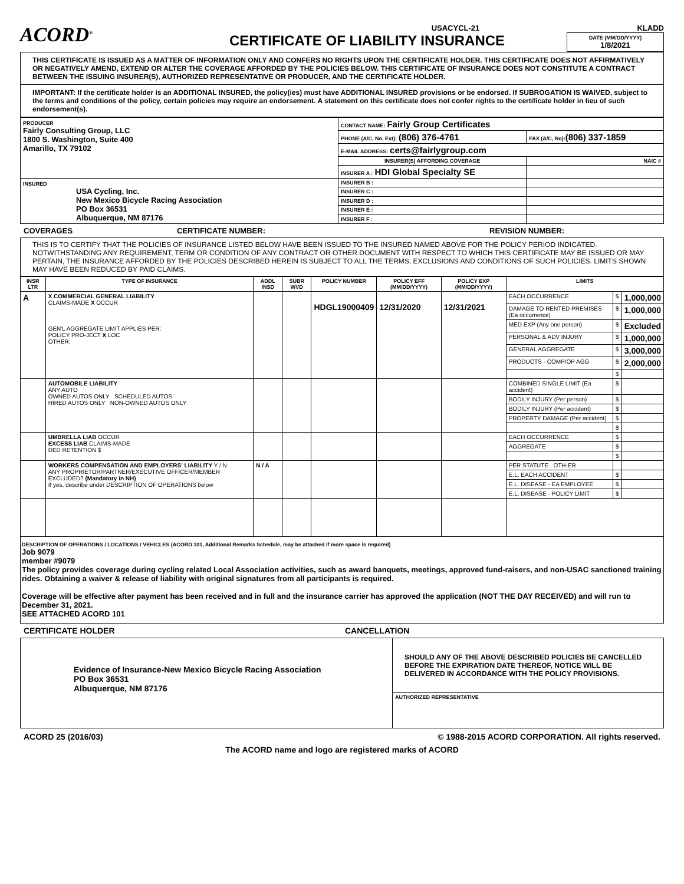ACORD<sup>®</sup>
USACYCL-21
CERTIFICATE OF LIABILITY INSURANCE
KLADD
DATE (MM/DD/YYYY)
1/8/2021
THIS CERTIFICATE IS ISSUED AS A MATTER OF INFORMATION ONLY AND CONFERS NO RIGHTS UPON THE CERTIFICATE HOLDER. THIS CERTIFICATE DOES NOT AFFIRMATIVELY OR NEGATIVELY AMEND, EXTEND OR ALTER THE COVERAGE AFFORDED BY THE POLICIES BELOW. THIS CERTIFICATE OF INSURANCE DOES NOT CONSTITUTE A CONTRACT BETWEEN THE ISSUING INSURER(S), AUTHORIZED REPRESENTATIVE OR PRODUCER, AND THE CERTIFICATE HOLDER.
IMPORTANT: If the certificate holder is an ADDITIONAL INSURED, the policy(ies) must have ADDITIONAL INSURED provisions or be endorsed. If SUBROGATION IS WAIVED, subject to the terms and conditions of the policy, certain policies may require an endorsement. A statement on this certificate does not confer rights to the certificate holder in lieu of such endorsement(s).
| PRODUCER Fairly Consulting Group, LLC 1800 S. Washington, Suite 400 Amarillo, TX 79102 | CONTACT NAME: Fairly Group Certificates | |
| | PHONE (A/C, No, Ext): (806) 376-4761 | FAX (A/C, No): (806) 337-1859 |
| | E-MAIL ADDRESS: certs@fairlygroup.com | |
| | INSURER(S) AFFORDING COVERAGE | NAIC # |
| | INSURER A : HDI Global Specialty SE | |
| INSURED USA Cycling, Inc. New Mexico Bicycle Racing Association PO Box 36531 Albuquerque, NM 87176 | INSURER B : | |
| | INSURER C : | |
| | INSURER D : | |
| | INSURER E : | |
| | INSURER F : | |
COVERAGES CERTIFICATE NUMBER: REVISION NUMBER:
THIS IS TO CERTIFY THAT THE POLICIES OF INSURANCE LISTED BELOW HAVE BEEN ISSUED TO THE INSURED NAMED ABOVE FOR THE POLICY PERIOD INDICATED. NOTWITHSTANDING ANY REQUIREMENT, TERM OR CONDITION OF ANY CONTRACT OR OTHER DOCUMENT WITH RESPECT TO WHICH THIS CERTIFICATE MAY BE ISSUED OR MAY PERTAIN, THE INSURANCE AFFORDED BY THE POLICIES DESCRIBED HEREIN IS SUBJECT TO ALL THE TERMS, EXCLUSIONS AND CONDITIONS OF SUCH POLICIES. LIMITS SHOWN MAY HAVE BEEN REDUCED BY PAID CLAIMS.
| INSR LTR | TYPE OF INSURANCE | ADDL INSD | SUBR WVD | POLICY NUMBER | POLICY EFF (MM/DD/YYYY) | POLICY EXP (MM/DD/YYYY) | LIMITS | | |
| --- | --- | --- | --- | --- | --- | --- | --- | --- | --- |
| A | X COMMERCIAL GENERAL LIABILITY CLAIMS-MADE X OCCUR GEN'L AGGREGATE LIMIT APPLIES PER: POLICY PRO-JECT X LOC OTHER: | | | HDGL19000409 | 12/31/2020 | 12/31/2021 | EACH OCCURRENCE | $ | 1,000,000 |
| | | | | | | | DAMAGE TO RENTED PREMISES (Ea occurrence) | $ | 1,000,000 |
| | | | | | | | MED EXP (Any one person) | $ | Excluded |
| | | | | | | | PERSONAL & ADV INJURY | $ | 1,000,000 |
| | | | | | | | GENERAL AGGREGATE | $ | 3,000,000 |
| | | | | | | | PRODUCTS - COMP/OP AGG | $ | 2,000,000 |
| | | | | | | | | $ | |
| | AUTOMOBILE LIABILITY ANY AUTO OWNED AUTOS ONLY SCHEDULED AUTOS HIRED AUTOS ONLY NON-OWNED AUTOS ONLY | | | | | | COMBINED SINGLE LIMIT (Ea accident) | $ | |
| | | | | | | | BODILY INJURY (Per person) | $ | |
| | | | | | | | BODILY INJURY (Per accident) | $ | |
| | | | | | | | PROPERTY DAMAGE (Per accident) | $ | |
| | | | | | | | | $ | |
| | UMBRELLA LIAB OCCUR EXCESS LIAB CLAIMS-MADE DED RETENTION $ | | | | | | EACH OCCURRENCE | $ | |
| | | | | | | | AGGREGATE | $ | |
| | | | | | | | | $ | |
| | WORKERS COMPENSATION AND EMPLOYERS' LIABILITY Y / N ANY PROPRIETOR/PARTNER/EXECUTIVE OFFICER/MEMBER EXCLUDED? (Mandatory in NH) If yes, describe under DESCRIPTION OF OPERATIONS below | N / A | | | | | PER STATUTE OTH-ER | | |
| | | | | | | | E.L. EACH ACCIDENT | $ | |
| | | | | | | | E.L. DISEASE - EA EMPLOYEE | $ | |
| | | | | | | | E.L. DISEASE - POLICY LIMIT | $ | |
DESCRIPTION OF OPERATIONS / LOCATIONS / VEHICLES (ACORD 101, Additional Remarks Schedule, may be attached if more space is required)
Job 9079
member #9079
The policy provides coverage during cycling related Local Association activities, such as award banquets, meetings, approved fund-raisers, and non-USAC sanctioned training rides. Obtaining a waiver & release of liability with original signatures from all participants is required.
Coverage will be effective after payment has been received and in full and the insurance carrier has approved the application (NOT THE DAY RECEIVED) and will run to December 31, 2021.
SEE ATTACHED ACORD 101
CERTIFICATE HOLDER CANCELLATION
| Evidence of Insurance-New Mexico Bicycle Racing Association PO Box 36531 Albuquerque, NM 87176 | SHOULD ANY OF THE ABOVE DESCRIBED POLICIES BE CANCELLED BEFORE THE EXPIRATION DATE THEREOF, NOTICE WILL BE DELIVERED IN ACCORDANCE WITH THE POLICY PROVISIONS. |
| | AUTHORIZED REPRESENTATIVE |
ACORD 25 (2016/03) © 1988-2015 ACORD CORPORATION. All rights reserved.
The ACORD name and logo are registered marks of ACORD